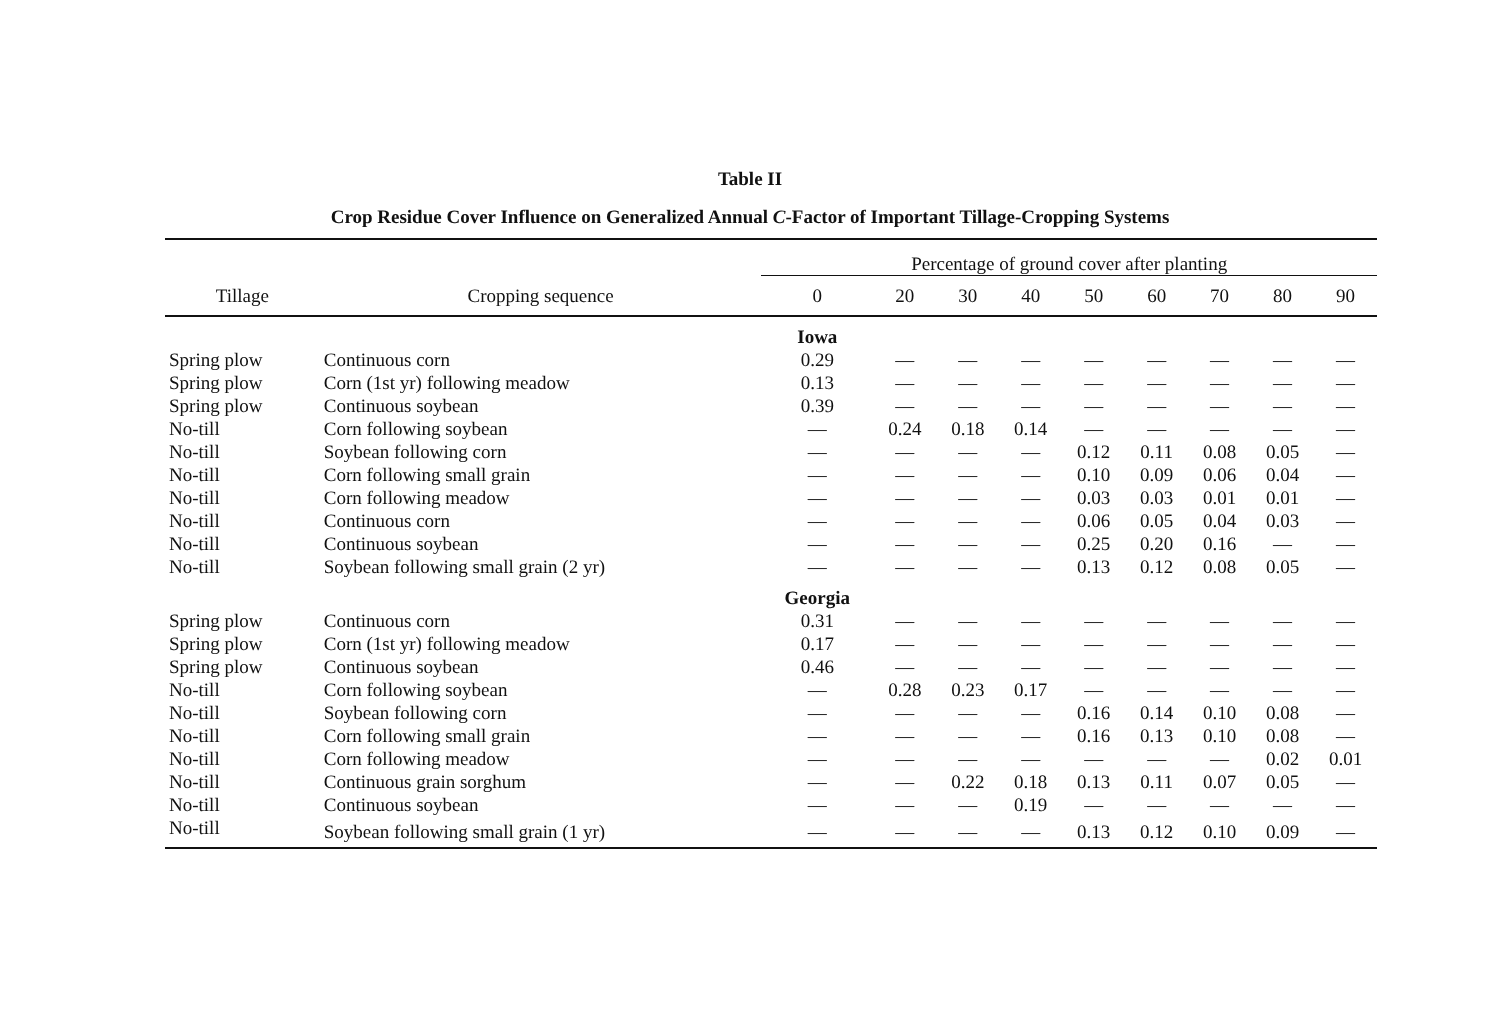Table II
Crop Residue Cover Influence on Generalized Annual C-Factor of Important Tillage-Cropping Systems
| | | Percentage of ground cover after planting | | | | | | | | |
| --- | --- | --- | --- | --- | --- | --- | --- | --- | --- | --- |
| Tillage | Cropping sequence | 0 | 20 | 30 | 40 | 50 | 60 | 70 | 80 | 90 |
| | | Iowa | | | | | | | | |
| Spring plow | Continuous corn | 0.29 | — | — | — | — | — | — | — | — |
| Spring plow | Corn (1st yr) following meadow | 0.13 | — | — | — | — | — | — | — | — |
| Spring plow | Continuous soybean | 0.39 | — | — | — | — | — | — | — | — |
| No-till | Corn following soybean | — | 0.24 | 0.18 | 0.14 | — | — | — | — | — |
| No-till | Soybean following corn | — | — | — | — | 0.12 | 0.11 | 0.08 | 0.05 | — |
| No-till | Corn following small grain | — | — | — | — | 0.10 | 0.09 | 0.06 | 0.04 | — |
| No-till | Corn following meadow | — | — | — | — | 0.03 | 0.03 | 0.01 | 0.01 | — |
| No-till | Continuous corn | — | — | — | — | 0.06 | 0.05 | 0.04 | 0.03 | — |
| No-till | Continuous soybean | — | — | — | — | 0.25 | 0.20 | 0.16 | — | — |
| No-till | Soybean following small grain (2 yr) | — | — | — | — | 0.13 | 0.12 | 0.08 | 0.05 | — |
| | | Georgia | | | | | | | | |
| Spring plow | Continuous corn | 0.31 | — | — | — | — | — | — | — | — |
| Spring plow | Corn (1st yr) following meadow | 0.17 | — | — | — | — | — | — | — | — |
| Spring plow | Continuous soybean | 0.46 | — | — | — | — | — | — | — | — |
| No-till | Corn following soybean | — | 0.28 | 0.23 | 0.17 | — | — | — | — | — |
| No-till | Soybean following corn | — | — | — | — | 0.16 | 0.14 | 0.10 | 0.08 | — |
| No-till | Corn following small grain | — | — | — | — | 0.16 | 0.13 | 0.10 | 0.08 | — |
| No-till | Corn following meadow | — | — | — | — | — | — | — | 0.02 | 0.01 |
| No-till | Continuous grain sorghum | — | — | 0.22 | 0.18 | 0.13 | 0.11 | 0.07 | 0.05 | — |
| No-till | Continuous soybean | — | — | — | 0.19 | — | — | — | — | — |
| No-till | Soybean following small grain (1 yr) | — | — | — | — | 0.13 | 0.12 | 0.10 | 0.09 | — |